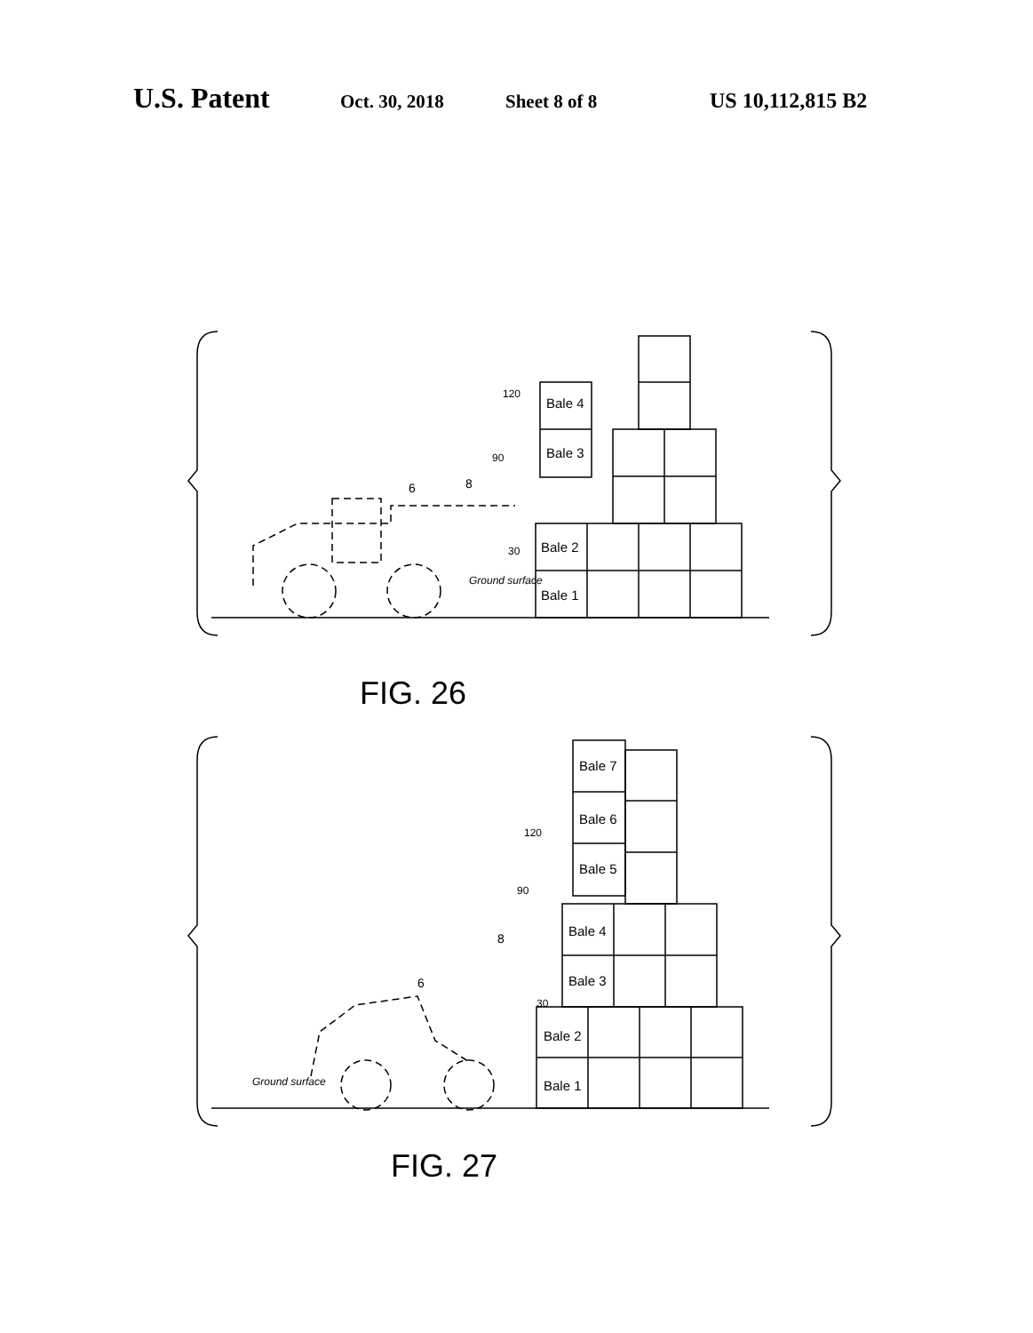U.S. Patent Oct. 30, 2018 Sheet 8 of 8 US 10,112,815 B2
Bale 4
Bale 3
Bale 2
Bale 1
6
8
90
120
30
Ground surface
FIG. 26
Bale 7
Bale 6
Bale 5
Bale 4
Bale 3
Bale 2
Bale 1
6
8
90
120
30
Ground surface
FIG. 27